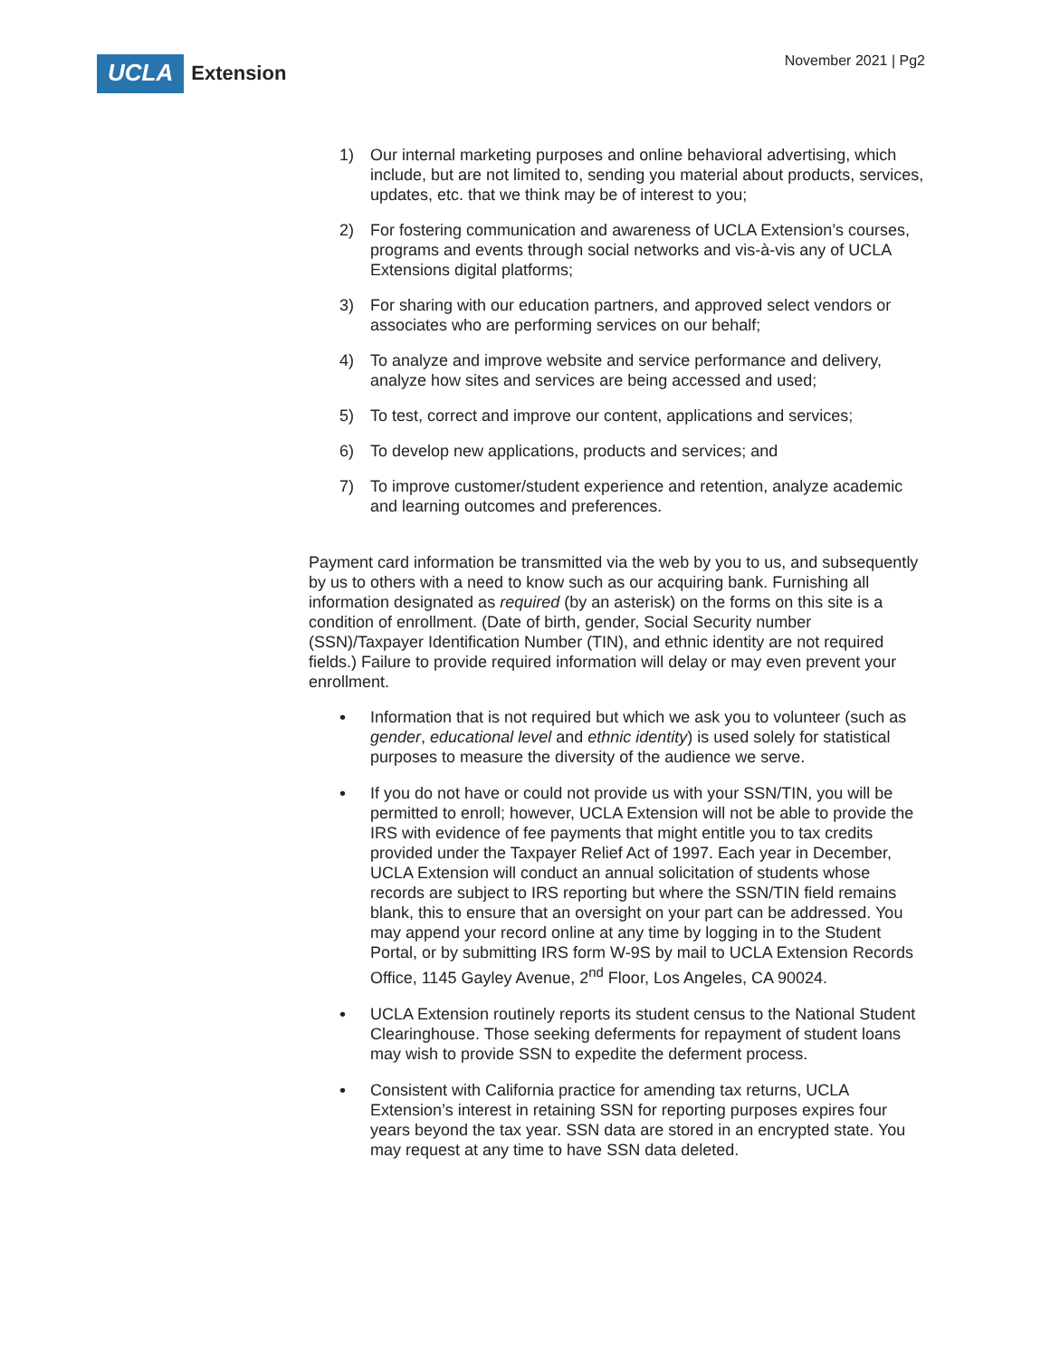UCLA
Extension
November 2021 | Pg2
1) Our internal marketing purposes and online behavioral advertising, which include, but are not limited to, sending you material about products, services, updates, etc. that we think may be of interest to you;
2) For fostering communication and awareness of UCLA Extension’s courses, programs and events through social networks and vis-à-vis any of UCLA Extensions digital platforms;
3) For sharing with our education partners, and approved select vendors or associates who are performing services on our behalf;
4) To analyze and improve website and service performance and delivery, analyze how sites and services are being accessed and used;
5) To test, correct and improve our content, applications and services;
6) To develop new applications, products and services; and
7) To improve customer/student experience and retention, analyze academic and learning outcomes and preferences.
Payment card information be transmitted via the web by you to us, and subsequently by us to others with a need to know such as our acquiring bank. Furnishing all information designated as required (by an asterisk) on the forms on this site is a condition of enrollment. (Date of birth, gender, Social Security number (SSN)/Taxpayer Identification Number (TIN), and ethnic identity are not required fields.) Failure to provide required information will delay or may even prevent your enrollment.
• Information that is not required but which we ask you to volunteer (such as gender, educational level and ethnic identity) is used solely for statistical purposes to measure the diversity of the audience we serve.
• If you do not have or could not provide us with your SSN/TIN, you will be permitted to enroll; however, UCLA Extension will not be able to provide the IRS with evidence of fee payments that might entitle you to tax credits provided under the Taxpayer Relief Act of 1997. Each year in December, UCLA Extension will conduct an annual solicitation of students whose records are subject to IRS reporting but where the SSN/TIN field remains blank, this to ensure that an oversight on your part can be addressed. You may append your record online at any time by logging in to the Student Portal, or by submitting IRS form W-9S by mail to UCLA Extension Records Office, 1145 Gayley Avenue, 2<sup>nd</sup> Floor, Los Angeles, CA 90024.
• UCLA Extension routinely reports its student census to the National Student Clearinghouse. Those seeking deferments for repayment of student loans may wish to provide SSN to expedite the deferment process.
• Consistent with California practice for amending tax returns, UCLA Extension’s interest in retaining SSN for reporting purposes expires four years beyond the tax year. SSN data are stored in an encrypted state. You may request at any time to have SSN data deleted.